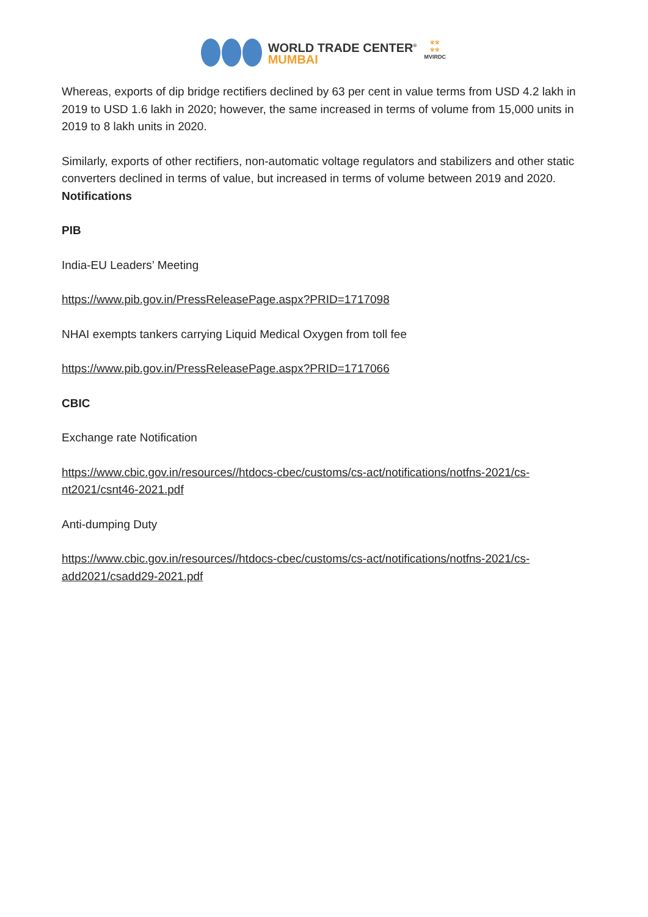WORLD TRADE CENTER<sup>®</sup>
MUMBAI
※※
※※
MVIRDC
Whereas, exports of dip bridge rectifiers declined by 63 per cent in value terms from USD 4.2 lakh in 2019 to USD 1.6 lakh in 2020; however, the same increased in terms of volume from 15,000 units in 2019 to 8 lakh units in 2020.
Similarly, exports of other rectifiers, non-automatic voltage regulators and stabilizers and other static converters declined in terms of value, but increased in terms of volume between 2019 and 2020.
Notifications
PIB
India-EU Leaders’ Meeting
https://www.pib.gov.in/PressReleasePage.aspx?PRID=1717098
NHAI exempts tankers carrying Liquid Medical Oxygen from toll fee
https://www.pib.gov.in/PressReleasePage.aspx?PRID=1717066
CBIC
Exchange rate Notification
https://www.cbic.gov.in/resources//htdocs-cbec/customs/cs-act/notifications/notfns-2021/cs-nt2021/csnt46-2021.pdf
Anti-dumping Duty
https://www.cbic.gov.in/resources//htdocs-cbec/customs/cs-act/notifications/notfns-2021/cs-add2021/csadd29-2021.pdf